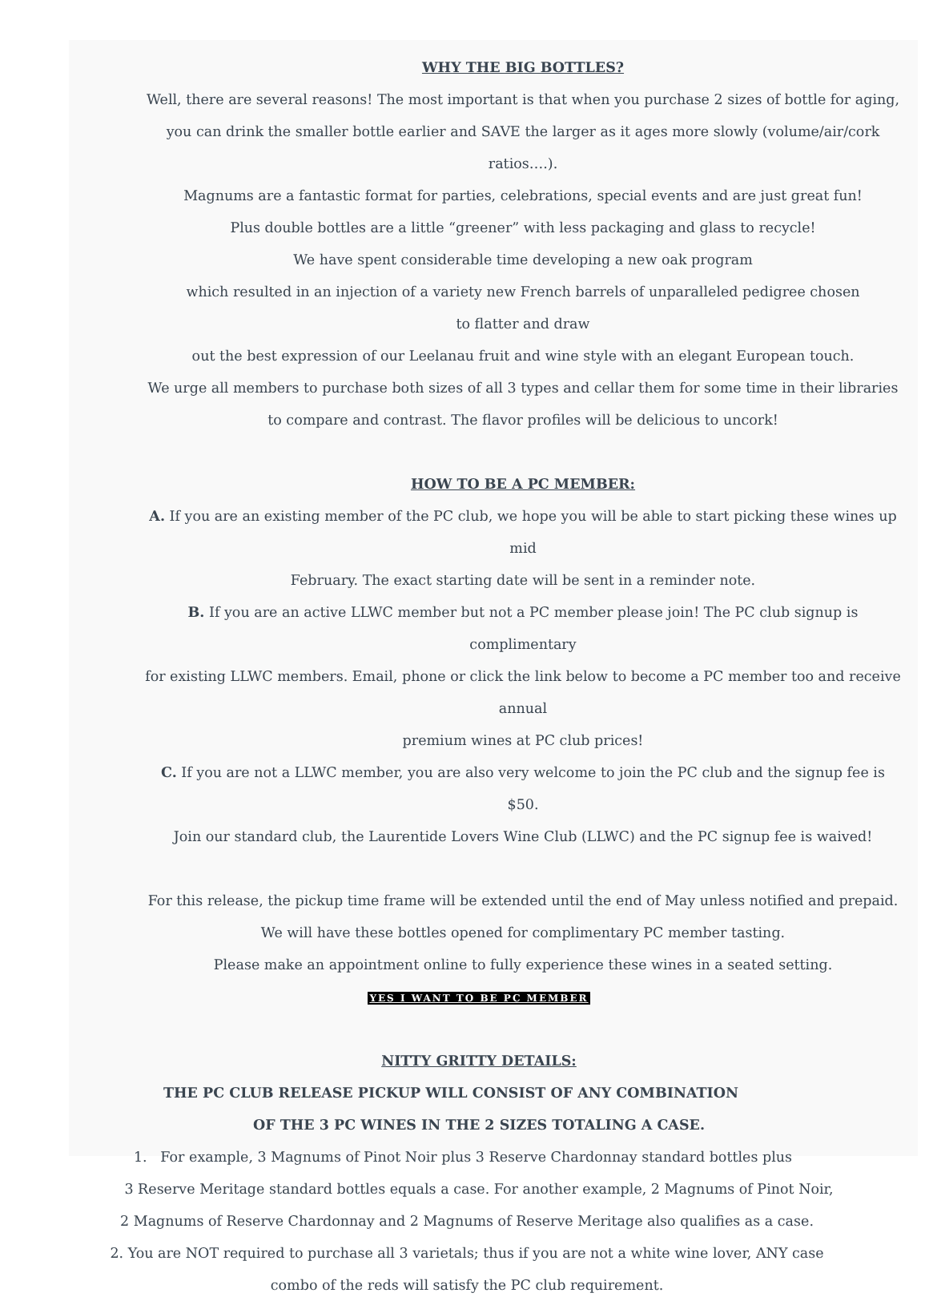WHY THE BIG BOTTLES?
Well, there are several reasons! The most important is that when you purchase 2 sizes of bottle for aging,
you can drink the smaller bottle earlier and SAVE the larger as it ages more slowly (volume/air/cork ratios….).
Magnums are a fantastic format for parties, celebrations, special events and are just great fun!
Plus double bottles are a little “greener” with less packaging and glass to recycle!
We have spent considerable time developing a new oak program
which resulted in an injection of a variety new French barrels of unparalleled pedigree chosen
to flatter and draw
out the best expression of our Leelanau fruit and wine style with an elegant European touch.
We urge all members to purchase both sizes of all 3 types and cellar them for some time in their libraries
to compare and contrast. The flavor profiles will be delicious to uncork!
HOW TO BE A PC MEMBER:
A. If you are an existing member of the PC club, we hope you will be able to start picking these wines up mid
February. The exact starting date will be sent in a reminder note.
B. If you are an active LLWC member but not a PC member please join! The PC club signup is complimentary
for existing LLWC members. Email, phone or click the link below to become a PC member too and receive annual
premium wines at PC club prices!
C. If you are not a LLWC member, you are also very welcome to join the PC club and the signup fee is $50.
Join our standard club, the Laurentide Lovers Wine Club (LLWC) and the PC signup fee is waived!
For this release, the pickup time frame will be extended until the end of May unless notified and prepaid.
We will have these bottles opened for complimentary PC member tasting.
Please make an appointment online to fully experience these wines in a seated setting.
YES I WANT TO BE PC MEMBER
NITTY GRITTY DETAILS:
THE PC CLUB RELEASE PICKUP WILL CONSIST OF ANY COMBINATION
OF THE 3 PC WINES IN THE 2 SIZES TOTALING A CASE.
1. For example, 3 Magnums of Pinot Noir plus 3 Reserve Chardonnay standard bottles plus
3 Reserve Meritage standard bottles equals a case. For another example, 2 Magnums of Pinot Noir,
2 Magnums of Reserve Chardonnay and 2 Magnums of Reserve Meritage also qualifies as a case.
2. You are NOT required to purchase all 3 varietals; thus if you are not a white wine lover, ANY case
combo of the reds will satisfy the PC club requirement.